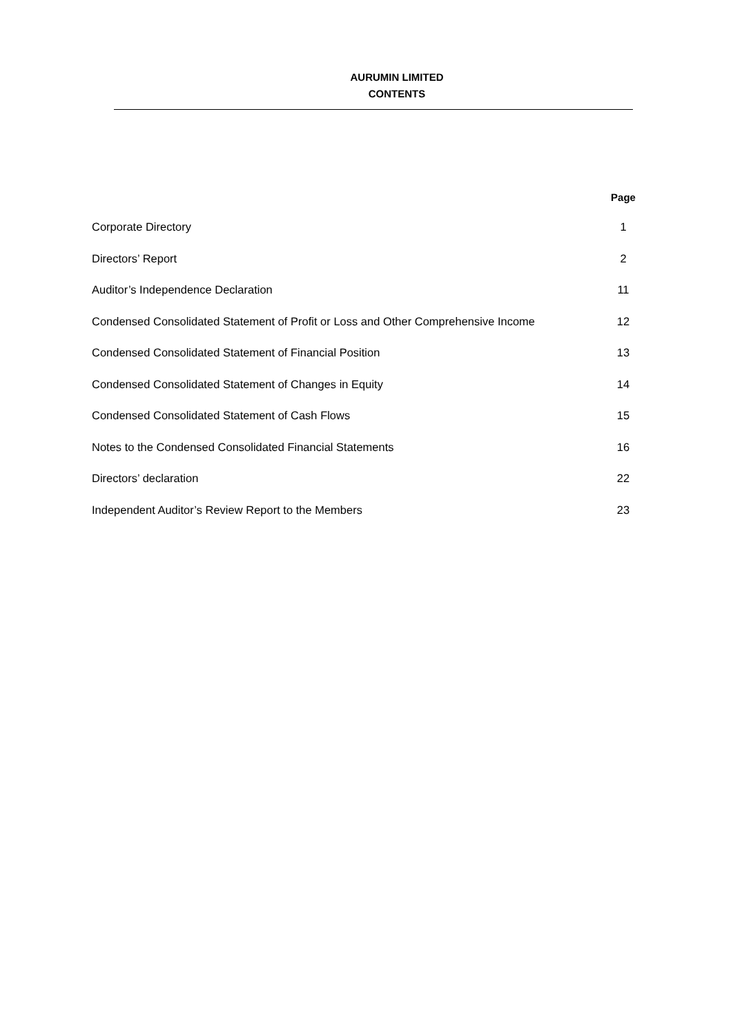AURUMIN LIMITED
CONTENTS
| | Page |
| --- | --- |
| Corporate Directory | 1 |
| Directors’ Report | 2 |
| Auditor’s Independence Declaration | 11 |
| Condensed Consolidated Statement of Profit or Loss and Other Comprehensive Income | 12 |
| Condensed Consolidated Statement of Financial Position | 13 |
| Condensed Consolidated Statement of Changes in Equity | 14 |
| Condensed Consolidated Statement of Cash Flows | 15 |
| Notes to the Condensed Consolidated Financial Statements | 16 |
| Directors’ declaration | 22 |
| Independent Auditor’s Review Report to the Members | 23 |